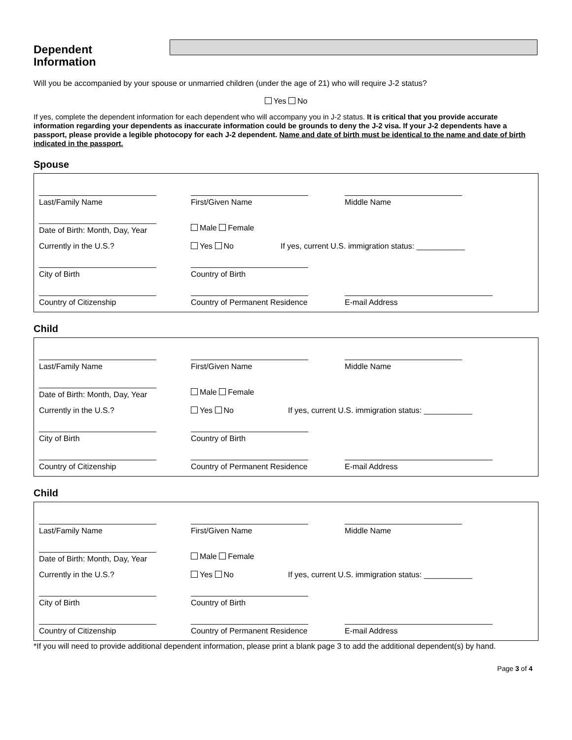Dependent
Information
Will you be accompanied by your spouse or unmarried children (under the age of 21) who will require J-2 status?
Yes No
If yes, complete the dependent information for each dependent who will accompany you in J-2 status. It is critical that you provide accurate information regarding your dependents as inaccurate information could be grounds to deny the J-2 visa. If your J-2 dependents have a passport, please provide a legible photocopy for each J-2 dependent. Name and date of birth must be identical to the name and date of birth indicated in the passport.
Spouse
Last/Family Name First/Given Name Middle Name
Date of Birth: Month, Day, Year
Male Female
Currently in the U.S.? Yes No If yes, current U.S. immigration status: ___________
City of Birth Country of Birth
Country of Citizenship Country of Permanent Residence E-mail Address
Child
Last/Family Name First/Given Name Middle Name
Date of Birth: Month, Day, Year
Male Female
Currently in the U.S.? Yes No If yes, current U.S. immigration status: ___________
City of Birth Country of Birth
Country of Citizenship Country of Permanent Residence E-mail Address
Child
Last/Family Name First/Given Name Middle Name
Date of Birth: Month, Day, Year
Male Female
Currently in the U.S.? Yes No If yes, current U.S. immigration status: ___________
City of Birth Country of Birth
Country of Citizenship Country of Permanent Residence E-mail Address
*If you will need to provide additional dependent information, please print a blank page 3 to add the additional dependent(s) by hand.
Page 3 of 4